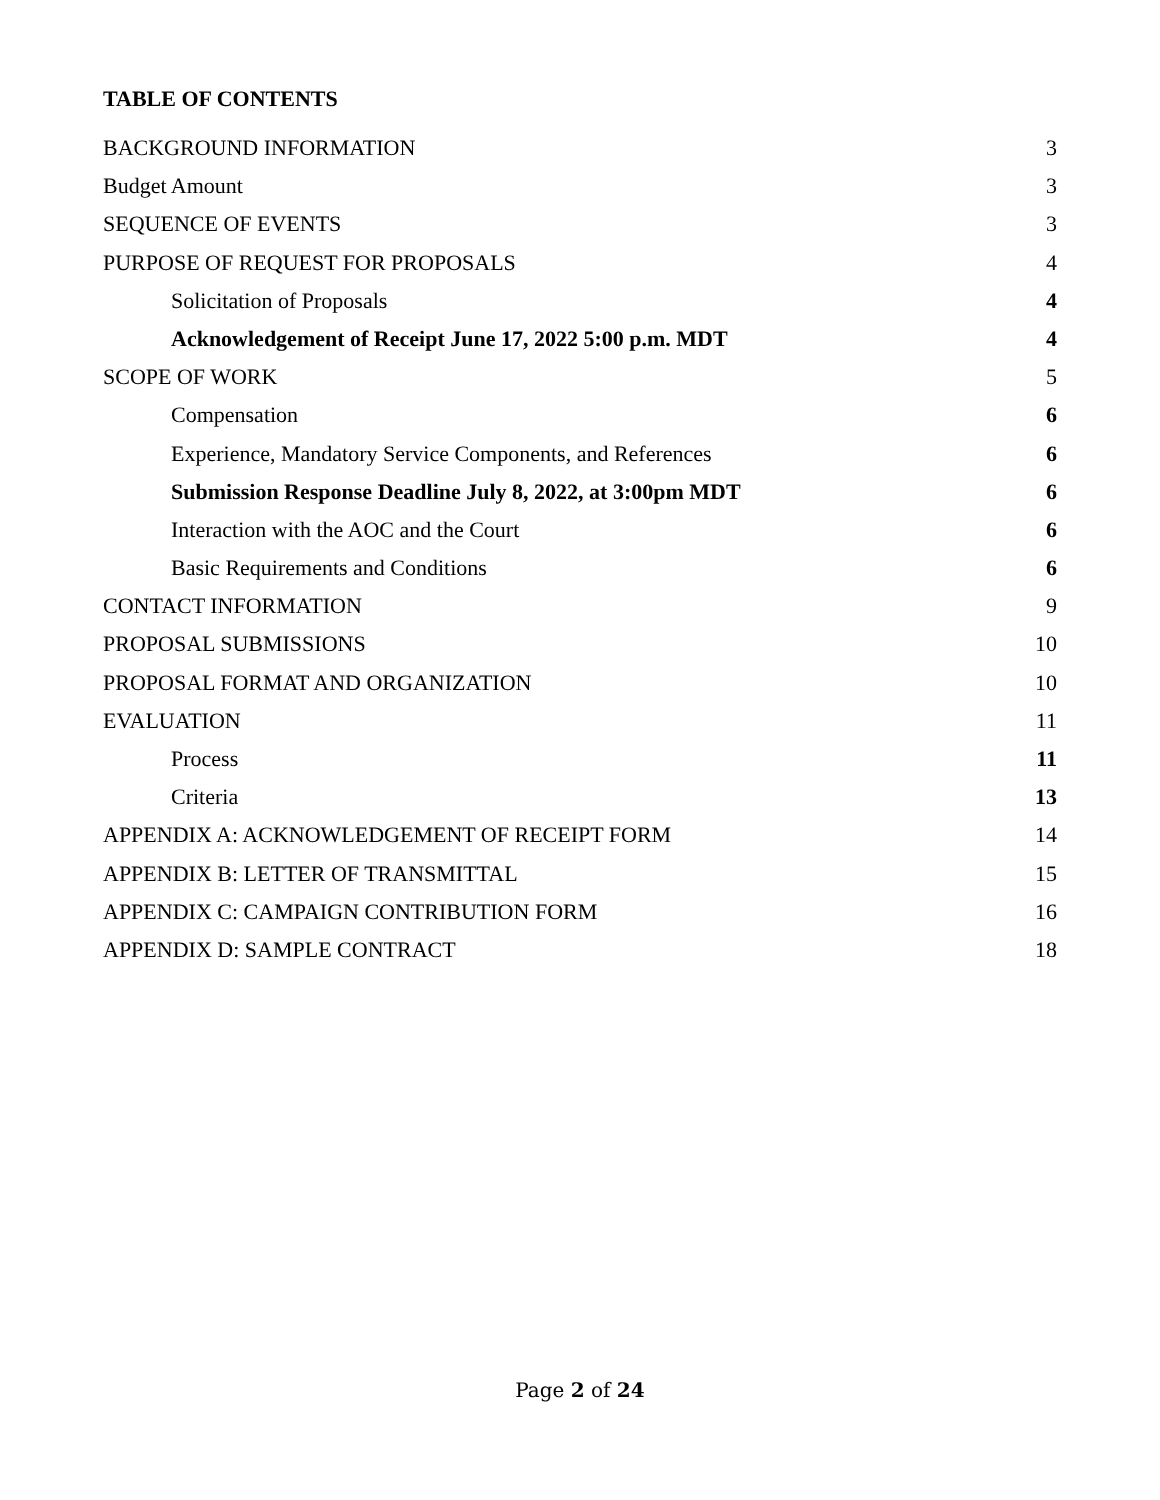TABLE OF CONTENTS
BACKGROUND INFORMATION 3
Budget Amount 3
SEQUENCE OF EVENTS 3
PURPOSE OF REQUEST FOR PROPOSALS 4
Solicitation of Proposals 4
Acknowledgement of Receipt June 17, 2022 5:00 p.m. MDT 4
SCOPE OF WORK 5
Compensation 6
Experience, Mandatory Service Components, and References 6
Submission Response Deadline July 8, 2022, at 3:00pm MDT 6
Interaction with the AOC and the Court 6
Basic Requirements and Conditions 6
CONTACT INFORMATION 9
PROPOSAL SUBMISSIONS 10
PROPOSAL FORMAT AND ORGANIZATION 10
EVALUATION 11
Process 11
Criteria 13
APPENDIX A: ACKNOWLEDGEMENT OF RECEIPT FORM 14
APPENDIX B: LETTER OF TRANSMITTAL 15
APPENDIX C: CAMPAIGN CONTRIBUTION FORM 16
APPENDIX D: SAMPLE CONTRACT 18
Page 2 of 24